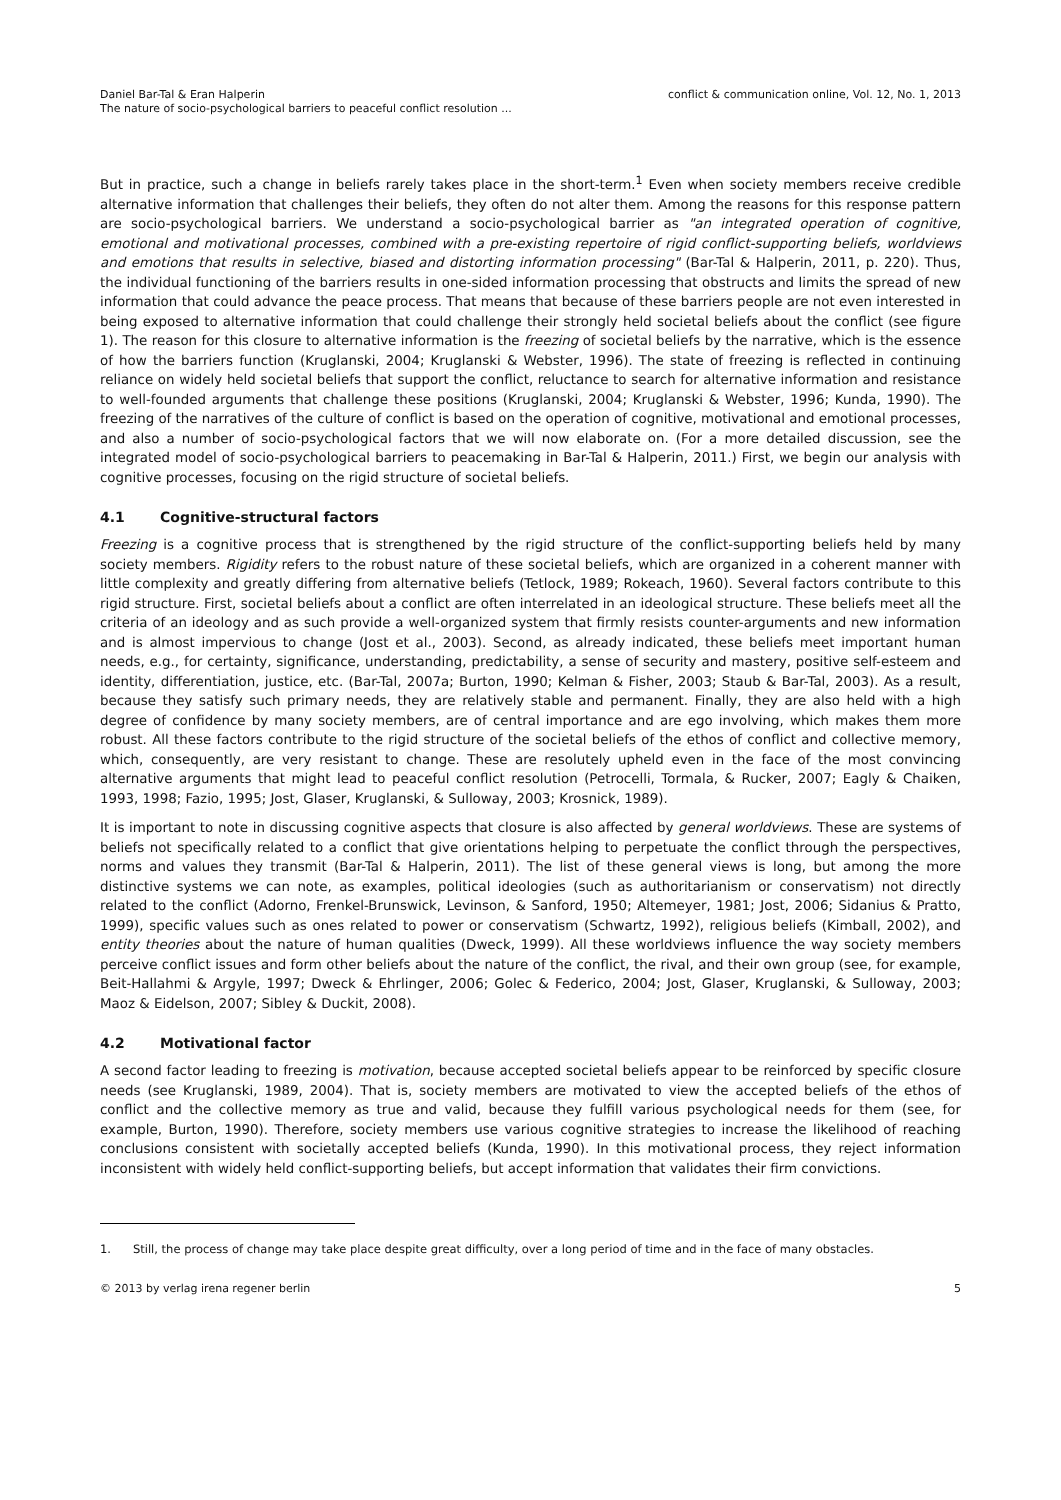Daniel Bar-Tal & Eran Halperin
The nature of socio-psychological barriers to peaceful conflict resolution ...
conflict & communication online, Vol. 12, No. 1, 2013
But in practice, such a change in beliefs rarely takes place in the short-term.<sup>1</sup> Even when society members receive credible alternative information that challenges their beliefs, they often do not alter them. Among the reasons for this response pattern are socio-psychological barriers. We understand a socio-psychological barrier as "an integrated operation of cognitive, emotional and motivational processes, combined with a pre-existing repertoire of rigid conflict-supporting beliefs, worldviews and emotions that results in selective, biased and distorting information processing" (Bar-Tal & Halperin, 2011, p. 220). Thus, the individual functioning of the barriers results in one-sided information processing that obstructs and limits the spread of new information that could advance the peace process. That means that because of these barriers people are not even interested in being exposed to alternative information that could challenge their strongly held societal beliefs about the conflict (see figure 1). The reason for this closure to alternative information is the freezing of societal beliefs by the narrative, which is the essence of how the barriers function (Kruglanski, 2004; Kruglanski & Webster, 1996). The state of freezing is reflected in continuing reliance on widely held societal beliefs that support the conflict, reluctance to search for alternative information and resistance to well-founded arguments that challenge these positions (Kruglanski, 2004; Kruglanski & Webster, 1996; Kunda, 1990). The freezing of the narratives of the culture of conflict is based on the operation of cognitive, motivational and emotional processes, and also a number of socio-psychological factors that we will now elaborate on. (For a more detailed discussion, see the integrated model of socio-psychological barriers to peacemaking in Bar-Tal & Halperin, 2011.) First, we begin our analysis with cognitive processes, focusing on the rigid structure of societal beliefs.
4.1 Cognitive-structural factors
Freezing is a cognitive process that is strengthened by the rigid structure of the conflict-supporting beliefs held by many society members. Rigidity refers to the robust nature of these societal beliefs, which are organized in a coherent manner with little complexity and greatly differing from alternative beliefs (Tetlock, 1989; Rokeach, 1960). Several factors contribute to this rigid structure. First, societal beliefs about a conflict are often interrelated in an ideological structure. These beliefs meet all the criteria of an ideology and as such provide a well-organized system that firmly resists counter-arguments and new information and is almost impervious to change (Jost et al., 2003). Second, as already indicated, these beliefs meet important human needs, e.g., for certainty, significance, understanding, predictability, a sense of security and mastery, positive self-esteem and identity, differentiation, justice, etc. (Bar-Tal, 2007a; Burton, 1990; Kelman & Fisher, 2003; Staub & Bar-Tal, 2003). As a result, because they satisfy such primary needs, they are relatively stable and permanent. Finally, they are also held with a high degree of confidence by many society members, are of central importance and are ego involving, which makes them more robust. All these factors contribute to the rigid structure of the societal beliefs of the ethos of conflict and collective memory, which, consequently, are very resistant to change. These are resolutely upheld even in the face of the most convincing alternative arguments that might lead to peaceful conflict resolution (Petrocelli, Tormala, & Rucker, 2007; Eagly & Chaiken, 1993, 1998; Fazio, 1995; Jost, Glaser, Kruglanski, & Sulloway, 2003; Krosnick, 1989).
It is important to note in discussing cognitive aspects that closure is also affected by general worldviews. These are systems of beliefs not specifically related to a conflict that give orientations helping to perpetuate the conflict through the perspectives, norms and values they transmit (Bar-Tal & Halperin, 2011). The list of these general views is long, but among the more distinctive systems we can note, as examples, political ideologies (such as authoritarianism or conservatism) not directly related to the conflict (Adorno, Frenkel-Brunswick, Levinson, & Sanford, 1950; Altemeyer, 1981; Jost, 2006; Sidanius & Pratto, 1999), specific values such as ones related to power or conservatism (Schwartz, 1992), religious beliefs (Kimball, 2002), and entity theories about the nature of human qualities (Dweck, 1999). All these worldviews influence the way society members perceive conflict issues and form other beliefs about the nature of the conflict, the rival, and their own group (see, for example, Beit-Hallahmi & Argyle, 1997; Dweck & Ehrlinger, 2006; Golec & Federico, 2004; Jost, Glaser, Kruglanski, & Sulloway, 2003; Maoz & Eidelson, 2007; Sibley & Duckit, 2008).
4.2 Motivational factor
A second factor leading to freezing is motivation, because accepted societal beliefs appear to be reinforced by specific closure needs (see Kruglanski, 1989, 2004). That is, society members are motivated to view the accepted beliefs of the ethos of conflict and the collective memory as true and valid, because they fulfill various psychological needs for them (see, for example, Burton, 1990). Therefore, society members use various cognitive strategies to increase the likelihood of reaching conclusions consistent with societally accepted beliefs (Kunda, 1990). In this motivational process, they reject information inconsistent with widely held conflict-supporting beliefs, but accept information that validates their firm convictions.
1. Still, the process of change may take place despite great difficulty, over a long period of time and in the face of many obstacles.
© 2013 by verlag irena regener berlin
5